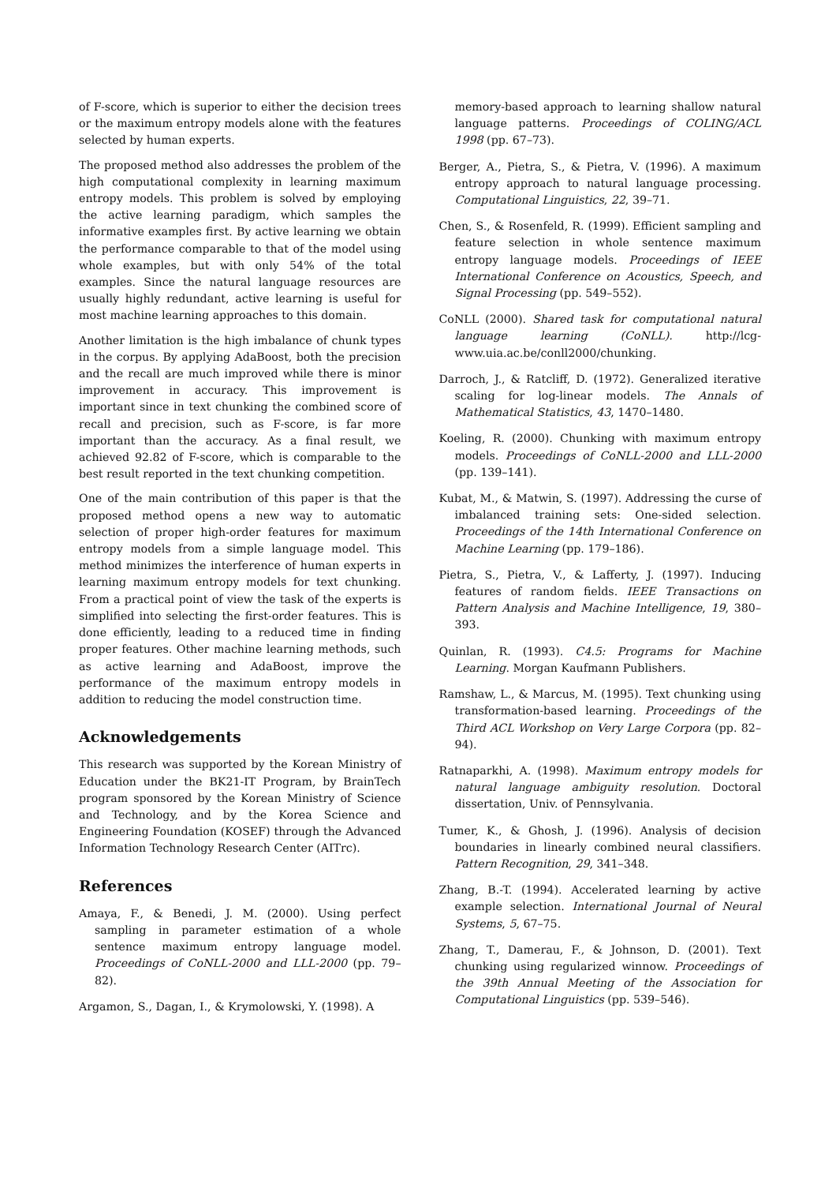of F-score, which is superior to either the decision trees or the maximum entropy models alone with the features selected by human experts.
The proposed method also addresses the problem of the high computational complexity in learning maximum entropy models. This problem is solved by employing the active learning paradigm, which samples the informative examples first. By active learning we obtain the performance comparable to that of the model using whole examples, but with only 54% of the total examples. Since the natural language resources are usually highly redundant, active learning is useful for most machine learning approaches to this domain.
Another limitation is the high imbalance of chunk types in the corpus. By applying AdaBoost, both the precision and the recall are much improved while there is minor improvement in accuracy. This improvement is important since in text chunking the combined score of recall and precision, such as F-score, is far more important than the accuracy. As a final result, we achieved 92.82 of F-score, which is comparable to the best result reported in the text chunking competition.
One of the main contribution of this paper is that the proposed method opens a new way to automatic selection of proper high-order features for maximum entropy models from a simple language model. This method minimizes the interference of human experts in learning maximum entropy models for text chunking. From a practical point of view the task of the experts is simplified into selecting the first-order features. This is done efficiently, leading to a reduced time in finding proper features. Other machine learning methods, such as active learning and AdaBoost, improve the performance of the maximum entropy models in addition to reducing the model construction time.
Acknowledgements
This research was supported by the Korean Ministry of Education under the BK21-IT Program, by BrainTech program sponsored by the Korean Ministry of Science and Technology, and by the Korea Science and Engineering Foundation (KOSEF) through the Advanced Information Technology Research Center (AITrc).
References
Amaya, F., & Benedi, J. M. (2000). Using perfect sampling in parameter estimation of a whole sentence maximum entropy language model. Proceedings of CoNLL-2000 and LLL-2000 (pp. 79–82).
Argamon, S., Dagan, I., & Krymolowski, Y. (1998). A
memory-based approach to learning shallow natural language patterns. Proceedings of COLING/ACL 1998 (pp. 67–73).
Berger, A., Pietra, S., & Pietra, V. (1996). A maximum entropy approach to natural language processing. Computational Linguistics, 22, 39–71.
Chen, S., & Rosenfeld, R. (1999). Efficient sampling and feature selection in whole sentence maximum entropy language models. Proceedings of IEEE International Conference on Acoustics, Speech, and Signal Processing (pp. 549–552).
CoNLL (2000). Shared task for computational natural language learning (CoNLL). http://lcg-www.uia.ac.be/conll2000/chunking.
Darroch, J., & Ratcliff, D. (1972). Generalized iterative scaling for log-linear models. The Annals of Mathematical Statistics, 43, 1470–1480.
Koeling, R. (2000). Chunking with maximum entropy models. Proceedings of CoNLL-2000 and LLL-2000 (pp. 139–141).
Kubat, M., & Matwin, S. (1997). Addressing the curse of imbalanced training sets: One-sided selection. Proceedings of the 14th International Conference on Machine Learning (pp. 179–186).
Pietra, S., Pietra, V., & Lafferty, J. (1997). Inducing features of random fields. IEEE Transactions on Pattern Analysis and Machine Intelligence, 19, 380–393.
Quinlan, R. (1993). C4.5: Programs for Machine Learning. Morgan Kaufmann Publishers.
Ramshaw, L., & Marcus, M. (1995). Text chunking using transformation-based learning. Proceedings of the Third ACL Workshop on Very Large Corpora (pp. 82–94).
Ratnaparkhi, A. (1998). Maximum entropy models for natural language ambiguity resolution. Doctoral dissertation, Univ. of Pennsylvania.
Tumer, K., & Ghosh, J. (1996). Analysis of decision boundaries in linearly combined neural classifiers. Pattern Recognition, 29, 341–348.
Zhang, B.-T. (1994). Accelerated learning by active example selection. International Journal of Neural Systems, 5, 67–75.
Zhang, T., Damerau, F., & Johnson, D. (2001). Text chunking using regularized winnow. Proceedings of the 39th Annual Meeting of the Association for Computational Linguistics (pp. 539–546).